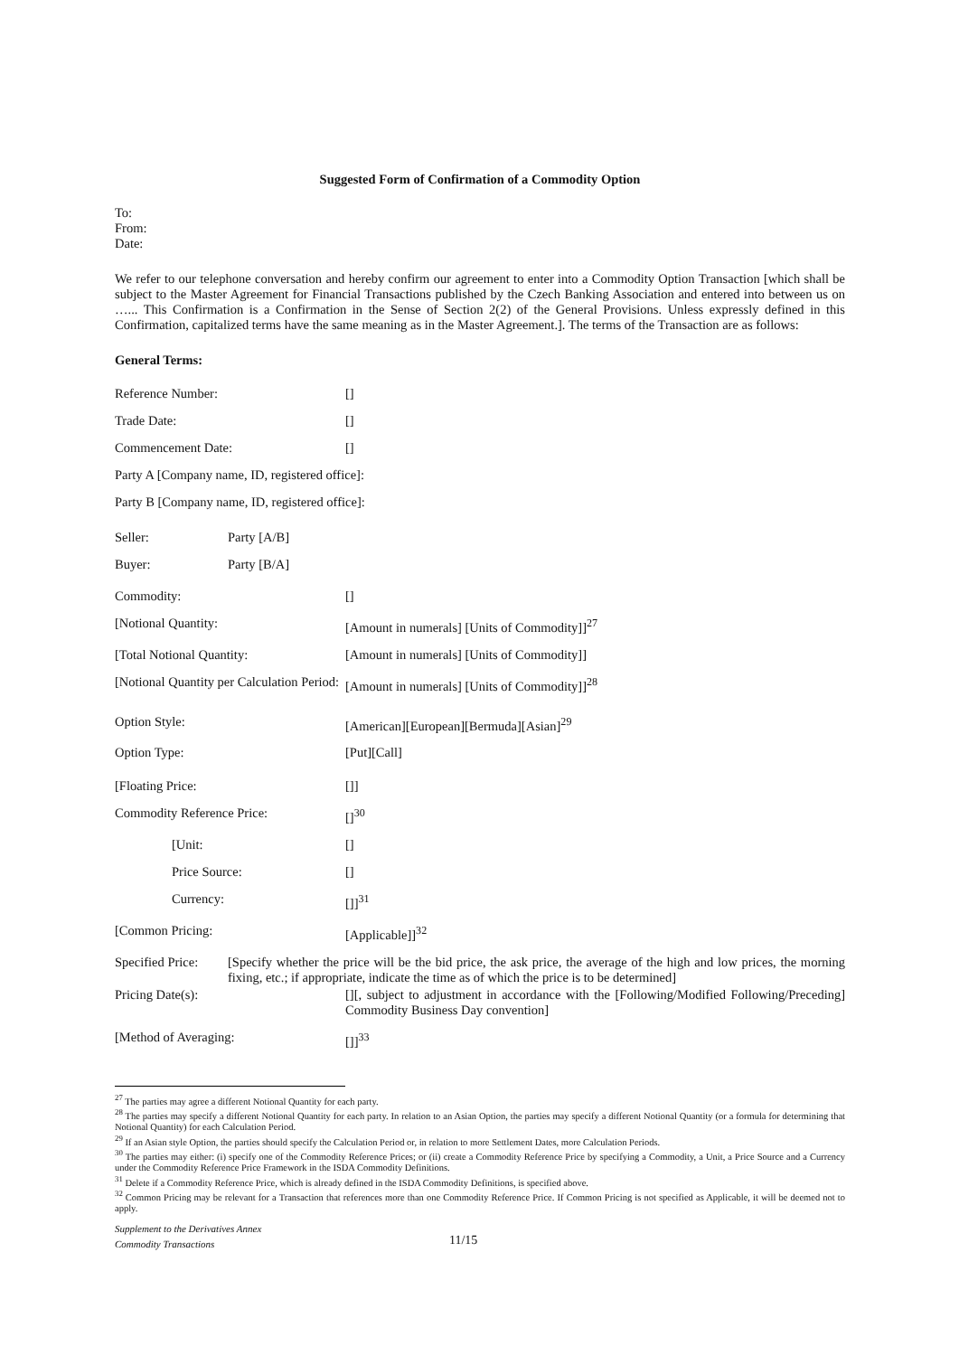Suggested Form of Confirmation of a Commodity Option
To:
From:
Date:
We refer to our telephone conversation and hereby confirm our agreement to enter into a Commodity Option Transaction [which shall be subject to the Master Agreement for Financial Transactions published by the Czech Banking Association and entered into between us on …... This Confirmation is a Confirmation in the Sense of Section 2(2) of the General Provisions. Unless expressly defined in this Confirmation, capitalized terms have the same meaning as in the Master Agreement.]. The terms of the Transaction are as follows:
General Terms:
Reference Number: []
Trade Date: []
Commencement Date: []
Party A [Company name, ID, registered office]:
Party B [Company name, ID, registered office]:
Seller: Party [A/B]
Buyer: Party [B/A]
Commodity: []
[Notional Quantity: [Amount in numerals] [Units of Commodity]]<sup>27</sup>
[Total Notional Quantity: [Amount in numerals] [Units of Commodity]]
[Notional Quantity per Calculation Period:
[Amount in numerals] [Units of Commodity]]<sup>28</sup>
Option Style: [American][European][Bermuda][Asian]<sup>29</sup>
Option Type: [Put][Call]
[Floating Price: []]
Commodity Reference Price: []<sup>30</sup>
[Unit: []
Price Source: []
Currency: []]<sup>31</sup>
[Common Pricing: [Applicable]]<sup>32</sup>
Specified Price:
[Specify whether the price will be the bid price, the ask price, the average of the high and low prices, the morning fixing, etc.; if appropriate, indicate the time as of which the price is to be determined]
Pricing Date(s): [][, subject to adjustment in accordance with the [Following/Modified Following/Preceding] Commodity Business Day convention]
[Method of Averaging: []]<sup>33</sup>
<sup>27</sup> The parties may agree a different Notional Quantity for each party.
<sup>28</sup> The parties may specify a different Notional Quantity for each party. In relation to an Asian Option, the parties may specify a different Notional Quantity (or a formula for determining that Notional Quantity) for each Calculation Period.
<sup>29</sup> If an Asian style Option, the parties should specify the Calculation Period or, in relation to more Settlement Dates, more Calculation Periods.
<sup>30</sup> The parties may either: (i) specify one of the Commodity Reference Prices; or (ii) create a Commodity Reference Price by specifying a Commodity, a Unit, a Price Source and a Currency under the Commodity Reference Price Framework in the ISDA Commodity Definitions.
<sup>31</sup> Delete if a Commodity Reference Price, which is already defined in the ISDA Commodity Definitions, is specified above.
<sup>32</sup> Common Pricing may be relevant for a Transaction that references more than one Commodity Reference Price. If Common Pricing is not specified as Applicable, it will be deemed not to apply.
Supplement to the Derivatives Annex
Commodity Transactions
11/15